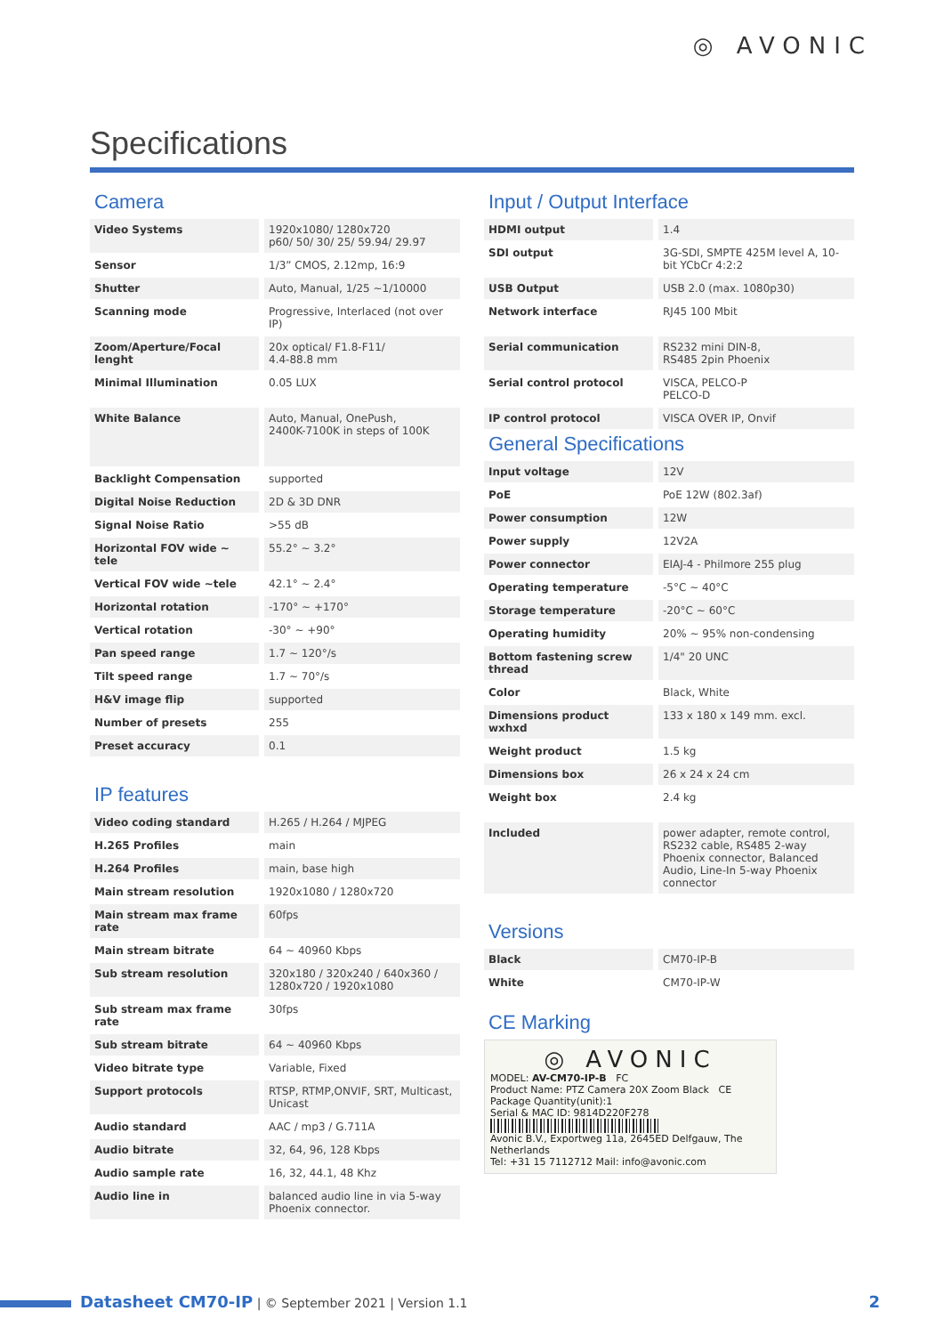◎ AVONIC
Specifications
Camera
| Video Systems | 1920x1080/ 1280x720 p60/ 50/ 30/ 25/ 59.94/ 29.97 |
| Sensor | 1/3” CMOS, 2.12mp, 16:9 |
| Shutter | Auto, Manual, 1/25 ~1/10000 |
| Scanning mode | Progressive, Interlaced (not over IP) |
| Zoom/Aperture/Focal lenght | 20x optical/ F1.8-F11/ 4.4-88.8 mm |
| Minimal Illumination | 0.05 LUX |
| White Balance | Auto, Manual, OnePush, 2400K-7100K in steps of 100K |
| Backlight Compensation | supported |
| Digital Noise Reduction | 2D & 3D DNR |
| Signal Noise Ratio | >55 dB |
| Horizontal FOV wide ~ tele | 55.2° ~ 3.2° |
| Vertical FOV wide ~tele | 42.1° ~ 2.4° |
| Horizontal rotation | -170° ~ +170° |
| Vertical rotation | -30° ~ +90° |
| Pan speed range | 1.7 ~ 120°/s |
| Tilt speed range | 1.7 ~ 70°/s |
| H&V image flip | supported |
| Number of presets | 255 |
| Preset accuracy | 0.1 |
IP features
| Video coding standard | H.265 / H.264 / MJPEG |
| H.265 Profiles | main |
| H.264 Profiles | main, base high |
| Main stream resolution | 1920x1080 / 1280x720 |
| Main stream max frame rate | 60fps |
| Main stream bitrate | 64 ~ 40960 Kbps |
| Sub stream resolution | 320x180 / 320x240 / 640x360 / 1280x720 / 1920x1080 |
| Sub stream max frame rate | 30fps |
| Sub stream bitrate | 64 ~ 40960 Kbps |
| Video bitrate type | Variable, Fixed |
| Support protocols | RTSP, RTMP,ONVIF, SRT, Multicast, Unicast |
| Audio standard | AAC / mp3 / G.711A |
| Audio bitrate | 32, 64, 96, 128 Kbps |
| Audio sample rate | 16, 32, 44.1, 48 Khz |
| Audio line in | balanced audio line in via 5-way Phoenix connector. |
Input / Output Interface
| HDMI output | 1.4 |
| SDI output | 3G-SDI, SMPTE 425M level A, 10-bit YCbCr 4:2:2 |
| USB Output | USB 2.0 (max. 1080p30) |
| Network interface | RJ45 100 Mbit |
| Serial communication | RS232 mini DIN-8, RS485 2pin Phoenix |
| Serial control protocol | VISCA, PELCO-P PELCO-D |
| IP control protocol | VISCA OVER IP, Onvif |
General Specifications
| Input voltage | 12V |
| PoE | PoE 12W (802.3af) |
| Power consumption | 12W |
| Power supply | 12V2A |
| Power connector | EIAJ-4 - Philmore 255 plug |
| Operating temperature | -5°C ~ 40°C |
| Storage temperature | -20°C ~ 60°C |
| Operating humidity | 20% ~ 95% non-condensing |
| Bottom fastening screw thread | 1/4" 20 UNC |
| Color | Black, White |
| Dimensions product wxhxd | 133 x 180 x 149 mm. excl. |
| Weight product | 1.5 kg |
| Dimensions box | 26 x 24 x 24 cm |
| Weight box | 2.4 kg |
| Included | power adapter, remote control, RS232 cable, RS485 2-way Phoenix connector, Balanced Audio, Line-In 5-way Phoenix connector |
Versions
| Black | CM70-IP-B |
| White | CM70-IP-W |
CE Marking
◎ AVONIC
MODEL: AV-CM70-IP-B FC
Product Name: PTZ Camera 20X Zoom Black CE
Package Quantity(unit):1
Serial & MAC ID: 9814D220F278
Avonic B.V., Exportweg 11a, 2645ED Delfgauw, The Netherlands
Tel: +31 15 7112712 Mail: info@avonic.com
Datasheet CM70-IP | © September 2021 | Version 1.1 2